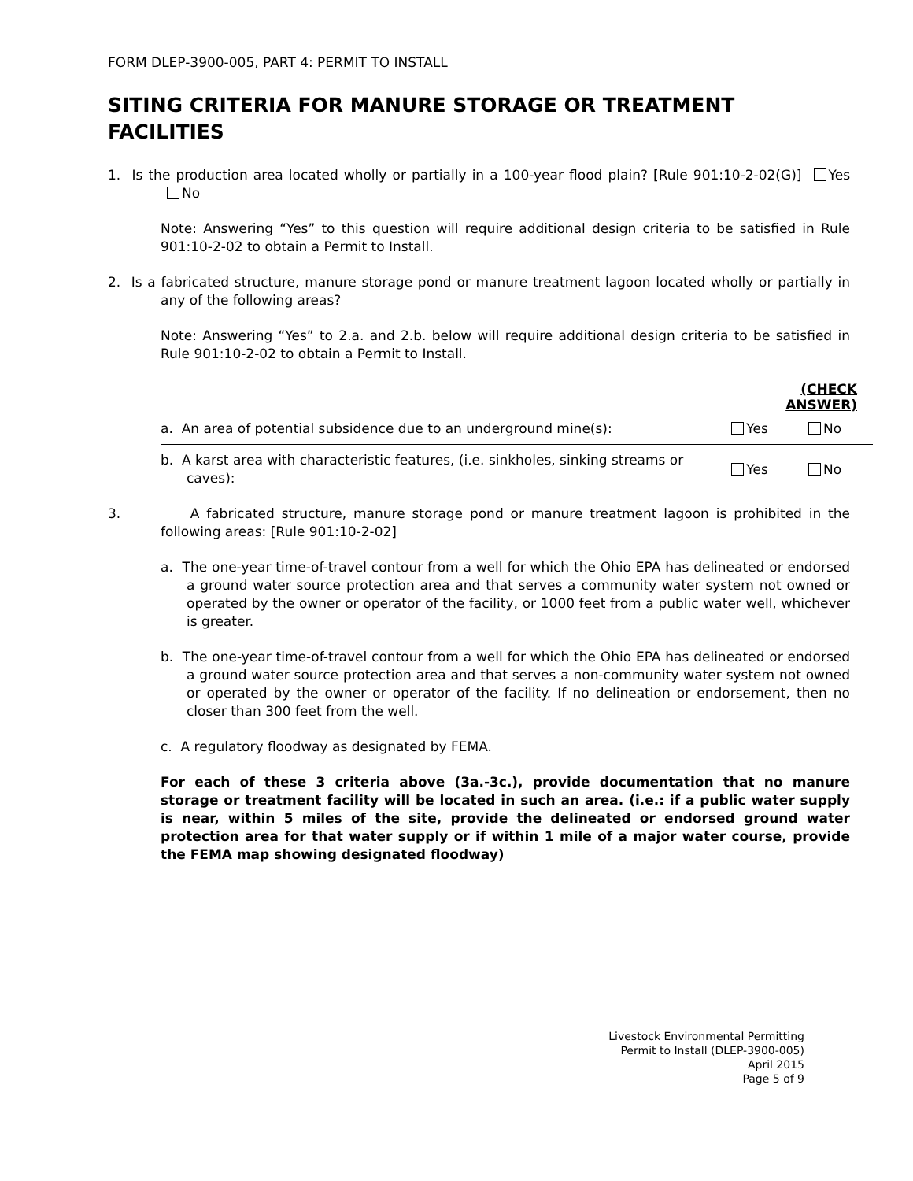FORM DLEP-3900-005, PART 4: PERMIT TO INSTALL
SITING CRITERIA FOR MANURE STORAGE OR TREATMENT FACILITIES
1. Is the production area located wholly or partially in a 100-year flood plain? [Rule 901:10-2-02(G)] Yes No
Note: Answering “Yes” to this question will require additional design criteria to be satisfied in Rule 901:10-2-02 to obtain a Permit to Install.
2. Is a fabricated structure, manure storage pond or manure treatment lagoon located wholly or partially in any of the following areas?
Note: Answering “Yes” to 2.a. and 2.b. below will require additional design criteria to be satisfied in Rule 901:10-2-02 to obtain a Permit to Install.
| | (CHECK ANSWER) | |
| a. An area of potential subsidence due to an underground mine(s): | Yes | No |
| b. A karst area with characteristic features, (i.e. sinkholes, sinking streams or caves): | Yes | No |
3. A fabricated structure, manure storage pond or manure treatment lagoon is prohibited in the following areas: [Rule 901:10-2-02]
a. The one-year time-of-travel contour from a well for which the Ohio EPA has delineated or endorsed a ground water source protection area and that serves a community water system not owned or operated by the owner or operator of the facility, or 1000 feet from a public water well, whichever is greater.
b. The one-year time-of-travel contour from a well for which the Ohio EPA has delineated or endorsed a ground water source protection area and that serves a non-community water system not owned or operated by the owner or operator of the facility. If no delineation or endorsement, then no closer than 300 feet from the well.
c. A regulatory floodway as designated by FEMA.
For each of these 3 criteria above (3a.-3c.), provide documentation that no manure storage or treatment facility will be located in such an area. (i.e.: if a public water supply is near, within 5 miles of the site, provide the delineated or endorsed ground water protection area for that water supply or if within 1 mile of a major water course, provide the FEMA map showing designated floodway)
Livestock Environmental Permitting
Permit to Install (DLEP-3900-005)
April 2015
Page 5 of 9